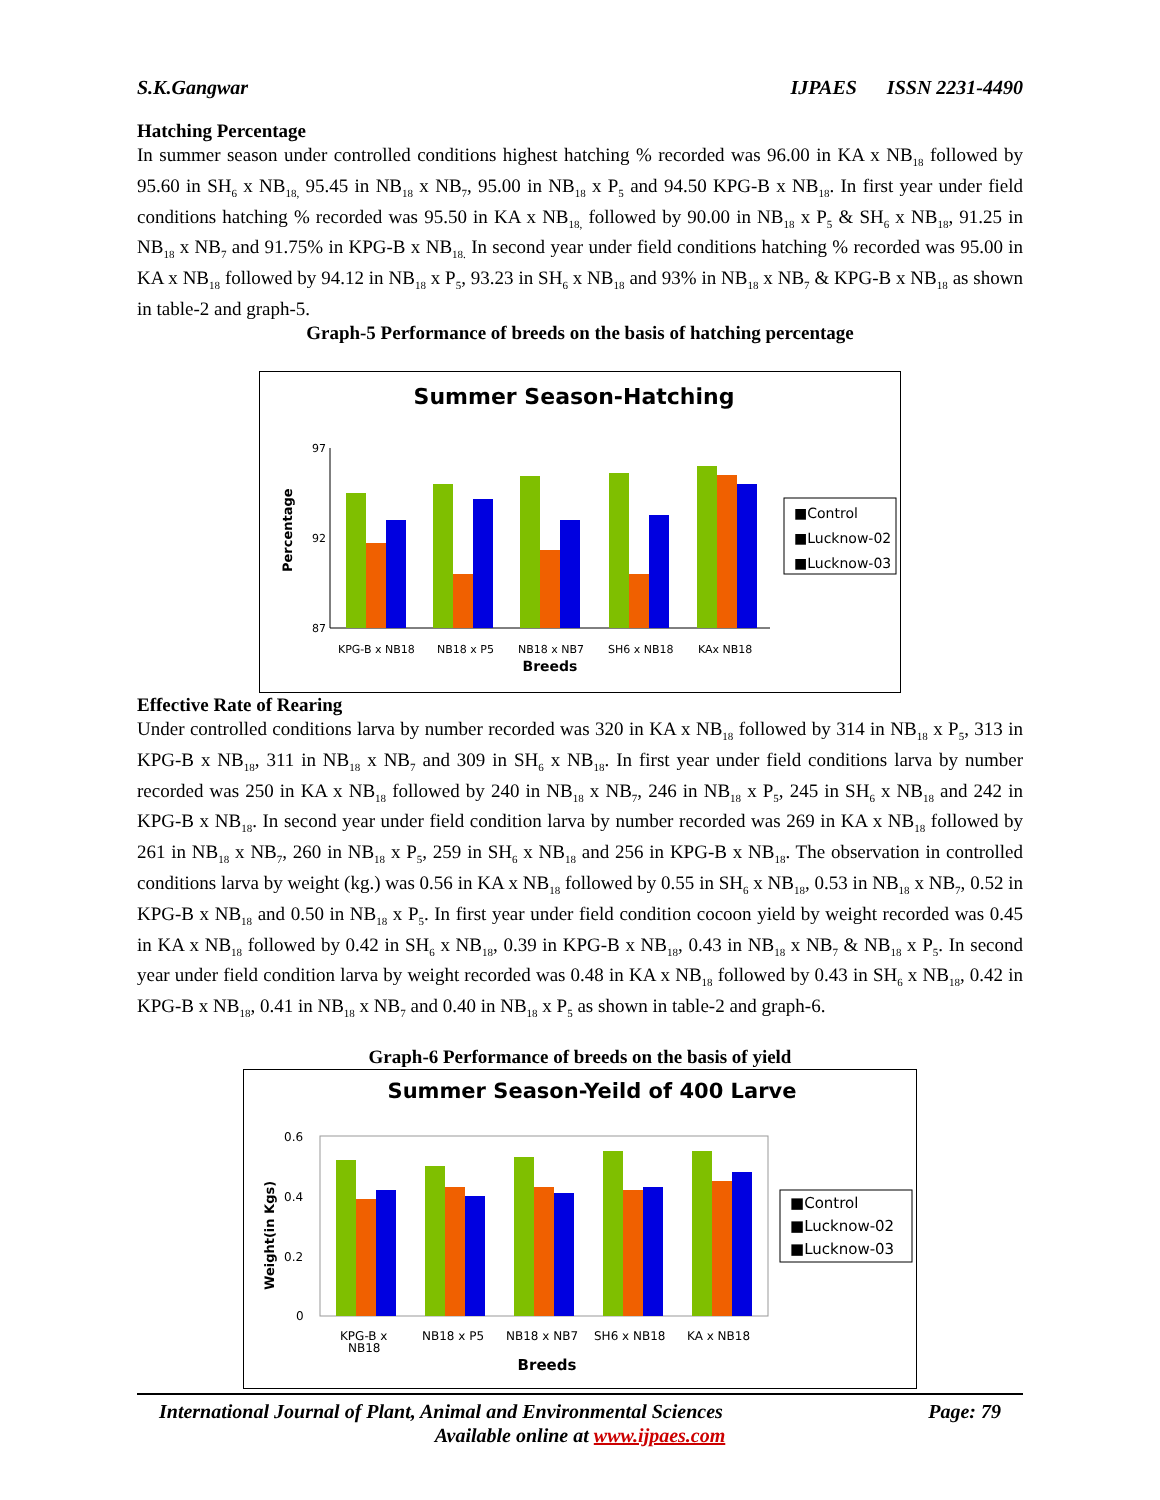S.K.Gangwar IJPAES ISSN 2231-4490
Hatching Percentage
In summer season under controlled conditions highest hatching % recorded was 96.00 in KA x NB<sub>18</sub> followed by 95.60 in SH<sub>6</sub> x NB<sub>18,</sub> 95.45 in NB<sub>18</sub> x NB<sub>7</sub>, 95.00 in NB<sub>18</sub> x P<sub>5</sub> and 94.50 KPG-B x NB<sub>18</sub>. In first year under field conditions hatching % recorded was 95.50 in KA x NB<sub>18,</sub> followed by 90.00 in NB<sub>18</sub> x P<sub>5</sub> & SH<sub>6</sub> x NB<sub>18</sub>, 91.25 in NB<sub>18</sub> x NB<sub>7</sub> and 91.75% in KPG-B x NB<sub>18.</sub> In second year under field conditions hatching % recorded was 95.00 in KA x NB<sub>18</sub> followed by 94.12 in NB<sub>18</sub> x P<sub>5</sub>, 93.23 in SH<sub>6</sub> x NB<sub>18</sub> and 93% in NB<sub>18</sub> x NB<sub>7</sub> & KPG-B x NB<sub>18</sub> as shown in table-2 and graph-5.
Graph-5 Performance of breeds on the basis of hatching percentage
Summer Season-Hatching
97
92
87
Percentage
KPG-B x NB18
NB18 x P5
NB18 x NB7
SH6 x NB18
KAx NB18
Breeds
■Control
■Lucknow-02
■Lucknow-03
Effective Rate of Rearing
Under controlled conditions larva by number recorded was 320 in KA x NB<sub>18</sub> followed by 314 in NB<sub>18</sub> x P<sub>5</sub>, 313 in KPG-B x NB<sub>18</sub>, 311 in NB<sub>18</sub> x NB<sub>7</sub> and 309 in SH<sub>6</sub> x NB<sub>18</sub>. In first year under field conditions larva by number recorded was 250 in KA x NB<sub>18</sub> followed by 240 in NB<sub>18</sub> x NB<sub>7</sub>, 246 in NB<sub>18</sub> x P<sub>5</sub>, 245 in SH<sub>6</sub> x NB<sub>18</sub> and 242 in KPG-B x NB<sub>18</sub>. In second year under field condition larva by number recorded was 269 in KA x NB<sub>18</sub> followed by 261 in NB<sub>18</sub> x NB<sub>7</sub>, 260 in NB<sub>18</sub> x P<sub>5</sub>, 259 in SH<sub>6</sub> x NB<sub>18</sub> and 256 in KPG-B x NB<sub>18</sub>. The observation in controlled conditions larva by weight (kg.) was 0.56 in KA x NB<sub>18</sub> followed by 0.55 in SH<sub>6</sub> x NB<sub>18</sub>, 0.53 in NB<sub>18</sub> x NB<sub>7</sub>, 0.52 in KPG-B x NB<sub>18</sub> and 0.50 in NB<sub>18</sub> x P<sub>5</sub>. In first year under field condition cocoon yield by weight recorded was 0.45 in KA x NB<sub>18</sub> followed by 0.42 in SH<sub>6</sub> x NB<sub>18</sub>, 0.39 in KPG-B x NB<sub>18</sub>, 0.43 in NB<sub>18</sub> x NB<sub>7</sub> & NB<sub>18</sub> x P<sub>5</sub>. In second year under field condition larva by weight recorded was 0.48 in KA x NB<sub>18</sub> followed by 0.43 in SH<sub>6</sub> x NB<sub>18</sub>, 0.42 in KPG-B x NB<sub>18</sub>, 0.41 in NB<sub>18</sub> x NB<sub>7</sub> and 0.40 in NB<sub>18</sub> x P<sub>5</sub> as shown in table-2 and graph-6.
Graph-6 Performance of breeds on the basis of yield
Summer Season-Yeild of 400 Larve
0.6
0.4
0.2
0
Weight(in Kgs)
KPG-B x
NB18
NB18 x P5
NB18 x NB7
SH6 x NB18
KA x NB18
Breeds
■Control
■Lucknow-02
■Lucknow-03
International Journal of Plant, Animal and Environmental Sciences Page: 79
Available online at www.ijpaes.com